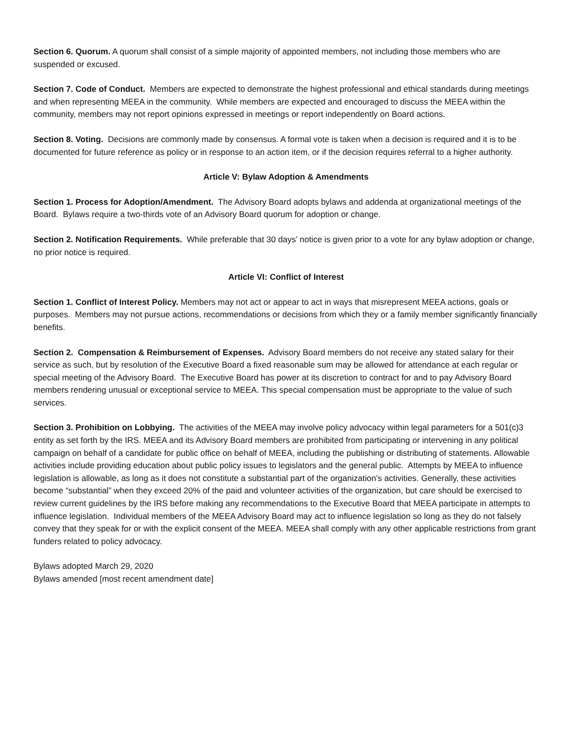Section 6. Quorum. A quorum shall consist of a simple majority of appointed members, not including those members who are suspended or excused.
Section 7. Code of Conduct. Members are expected to demonstrate the highest professional and ethical standards during meetings and when representing MEEA in the community. While members are expected and encouraged to discuss the MEEA within the community, members may not report opinions expressed in meetings or report independently on Board actions.
Section 8. Voting. Decisions are commonly made by consensus. A formal vote is taken when a decision is required and it is to be documented for future reference as policy or in response to an action item, or if the decision requires referral to a higher authority.
Article V: Bylaw Adoption & Amendments
Section 1. Process for Adoption/Amendment. The Advisory Board adopts bylaws and addenda at organizational meetings of the Board. Bylaws require a two-thirds vote of an Advisory Board quorum for adoption or change.
Section 2. Notification Requirements. While preferable that 30 days’ notice is given prior to a vote for any bylaw adoption or change, no prior notice is required.
Article VI: Conflict of Interest
Section 1. Conflict of Interest Policy. Members may not act or appear to act in ways that misrepresent MEEA actions, goals or purposes. Members may not pursue actions, recommendations or decisions from which they or a family member significantly financially benefits.
Section 2. Compensation & Reimbursement of Expenses. Advisory Board members do not receive any stated salary for their service as such, but by resolution of the Executive Board a fixed reasonable sum may be allowed for attendance at each regular or special meeting of the Advisory Board. The Executive Board has power at its discretion to contract for and to pay Advisory Board members rendering unusual or exceptional service to MEEA. This special compensation must be appropriate to the value of such services.
Section 3. Prohibition on Lobbying. The activities of the MEEA may involve policy advocacy within legal parameters for a 501(c)3 entity as set forth by the IRS. MEEA and its Advisory Board members are prohibited from participating or intervening in any political campaign on behalf of a candidate for public office on behalf of MEEA, including the publishing or distributing of statements. Allowable activities include providing education about public policy issues to legislators and the general public. Attempts by MEEA to influence legislation is allowable, as long as it does not constitute a substantial part of the organization’s activities. Generally, these activities become “substantial” when they exceed 20% of the paid and volunteer activities of the organization, but care should be exercised to review current guidelines by the IRS before making any recommendations to the Executive Board that MEEA participate in attempts to influence legislation. Individual members of the MEEA Advisory Board may act to influence legislation so long as they do not falsely convey that they speak for or with the explicit consent of the MEEA. MEEA shall comply with any other applicable restrictions from grant funders related to policy advocacy.
Bylaws adopted March 29, 2020
Bylaws amended [most recent amendment date]